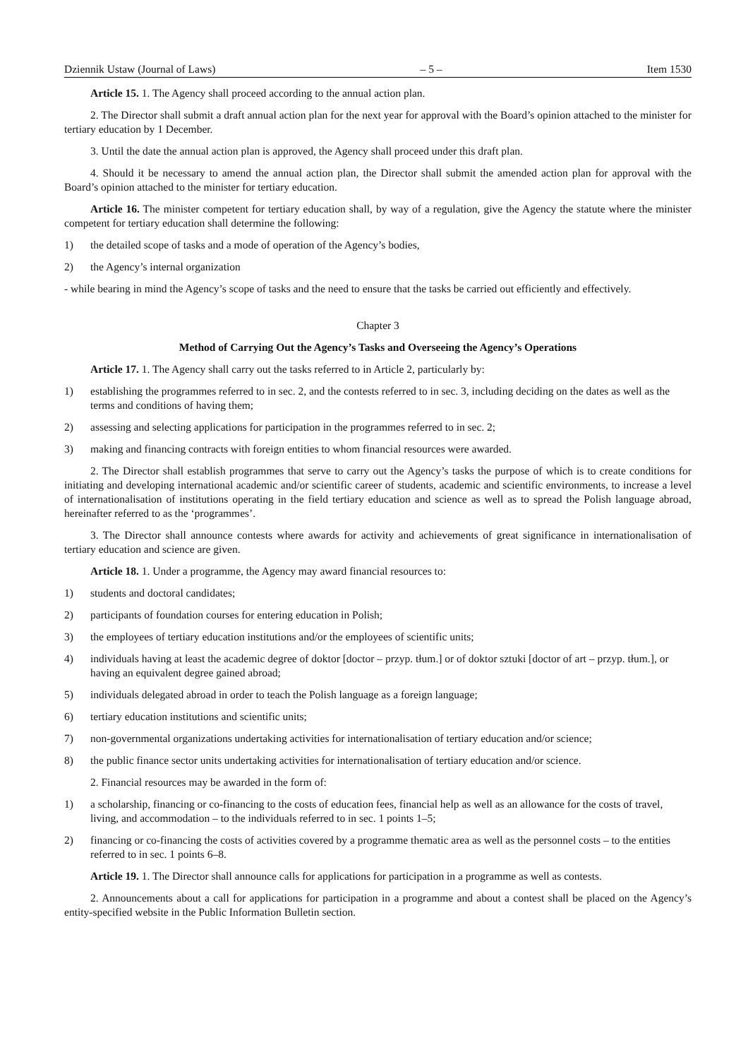Dziennik Ustaw (Journal of Laws) – 5 – Item 1530
Article 15. 1. The Agency shall proceed according to the annual action plan.
2. The Director shall submit a draft annual action plan for the next year for approval with the Board’s opinion attached to the minister for tertiary education by 1 December.
3. Until the date the annual action plan is approved, the Agency shall proceed under this draft plan.
4. Should it be necessary to amend the annual action plan, the Director shall submit the amended action plan for approval with the Board’s opinion attached to the minister for tertiary education.
Article 16. The minister competent for tertiary education shall, by way of a regulation, give the Agency the statute where the minister competent for tertiary education shall determine the following:
1) the detailed scope of tasks and a mode of operation of the Agency’s bodies,
2) the Agency’s internal organization
- while bearing in mind the Agency’s scope of tasks and the need to ensure that the tasks be carried out efficiently and effectively.
Chapter 3
Method of Carrying Out the Agency’s Tasks and Overseeing the Agency’s Operations
Article 17. 1. The Agency shall carry out the tasks referred to in Article 2, particularly by:
1) establishing the programmes referred to in sec. 2, and the contests referred to in sec. 3, including deciding on the dates as well as the terms and conditions of having them;
2) assessing and selecting applications for participation in the programmes referred to in sec. 2;
3) making and financing contracts with foreign entities to whom financial resources were awarded.
2. The Director shall establish programmes that serve to carry out the Agency’s tasks the purpose of which is to create conditions for initiating and developing international academic and/or scientific career of students, academic and scientific environments, to increase a level of internationalisation of institutions operating in the field tertiary education and science as well as to spread the Polish language abroad, hereinafter referred to as the ‘programmes’.
3. The Director shall announce contests where awards for activity and achievements of great significance in internationalisation of tertiary education and science are given.
Article 18. 1. Under a programme, the Agency may award financial resources to:
1) students and doctoral candidates;
2) participants of foundation courses for entering education in Polish;
3) the employees of tertiary education institutions and/or the employees of scientific units;
4) individuals having at least the academic degree of doktor [doctor – przyp. tłum.] or of doktor sztuki [doctor of art – przyp. tłum.], or having an equivalent degree gained abroad;
5) individuals delegated abroad in order to teach the Polish language as a foreign language;
6) tertiary education institutions and scientific units;
7) non-governmental organizations undertaking activities for internationalisation of tertiary education and/or science;
8) the public finance sector units undertaking activities for internationalisation of tertiary education and/or science.
2. Financial resources may be awarded in the form of:
1) a scholarship, financing or co-financing to the costs of education fees, financial help as well as an allowance for the costs of travel, living, and accommodation – to the individuals referred to in sec. 1 points 1–5;
2) financing or co-financing the costs of activities covered by a programme thematic area as well as the personnel costs – to the entities referred to in sec. 1 points 6–8.
Article 19. 1. The Director shall announce calls for applications for participation in a programme as well as contests.
2. Announcements about a call for applications for participation in a programme and about a contest shall be placed on the Agency’s entity-specified website in the Public Information Bulletin section.